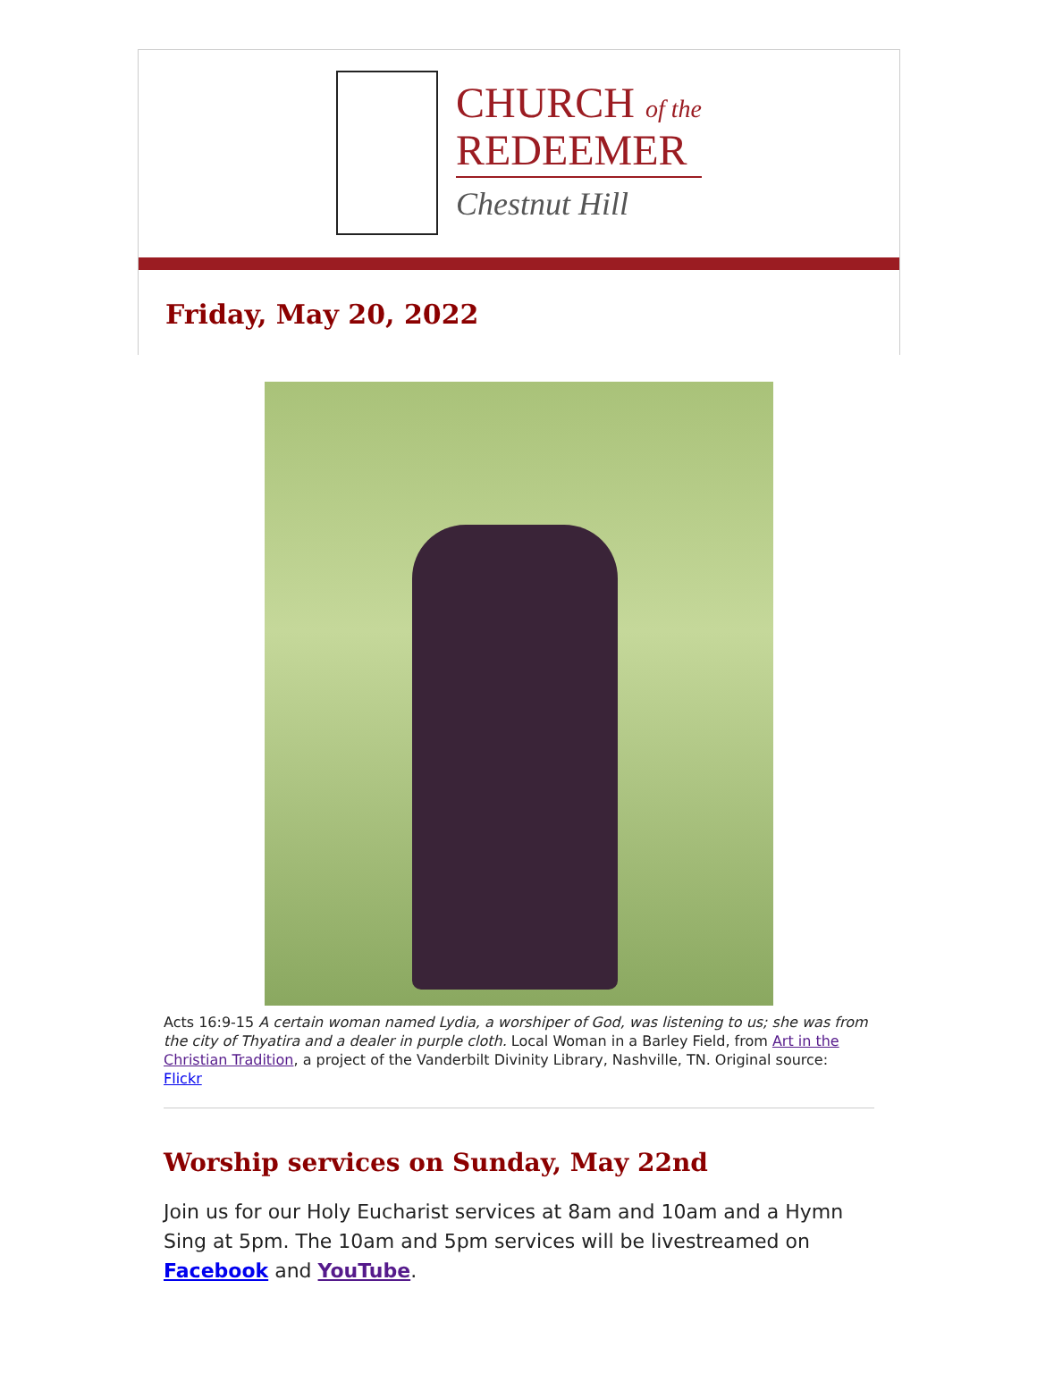CHURCH of the
REDEEMER
Chestnut Hill
Friday, May 20, 2022
Acts 16:9-15 A certain woman named Lydia, a worshiper of God, was listening to us; she was from the city of Thyatira and a dealer in purple cloth. Local Woman in a Barley Field, from Art in the Christian Tradition, a project of the Vanderbilt Divinity Library, Nashville, TN. Original source: Flickr
Worship services on Sunday, May 22nd
Join us for our Holy Eucharist services at 8am and 10am and a Hymn Sing at 5pm. The 10am and 5pm services will be livestreamed on Facebook and YouTube.